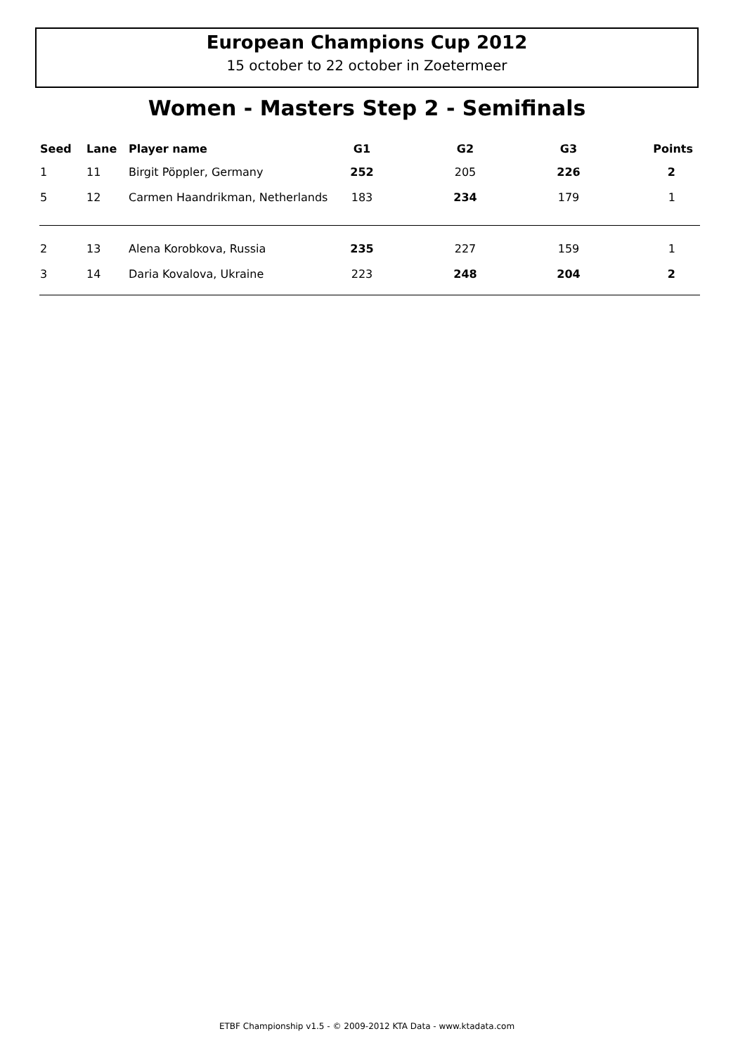European Champions Cup 2012
15 october to 22 october in Zoetermeer
Women - Masters Step 2 - Semifinals
| Seed | Lane | Player name | G1 | G2 | G3 | Points |
| --- | --- | --- | --- | --- | --- | --- |
| 1 | 11 | Birgit Pöppler, Germany | 252 | 205 | 226 | 2 |
| 5 | 12 | Carmen Haandrikman, Netherlands | 183 | 234 | 179 | 1 |
| 2 | 13 | Alena Korobkova, Russia | 235 | 227 | 159 | 1 |
| 3 | 14 | Daria Kovalova, Ukraine | 223 | 248 | 204 | 2 |
ETBF Championship v1.5 - © 2009-2012 KTA Data - www.ktadata.com